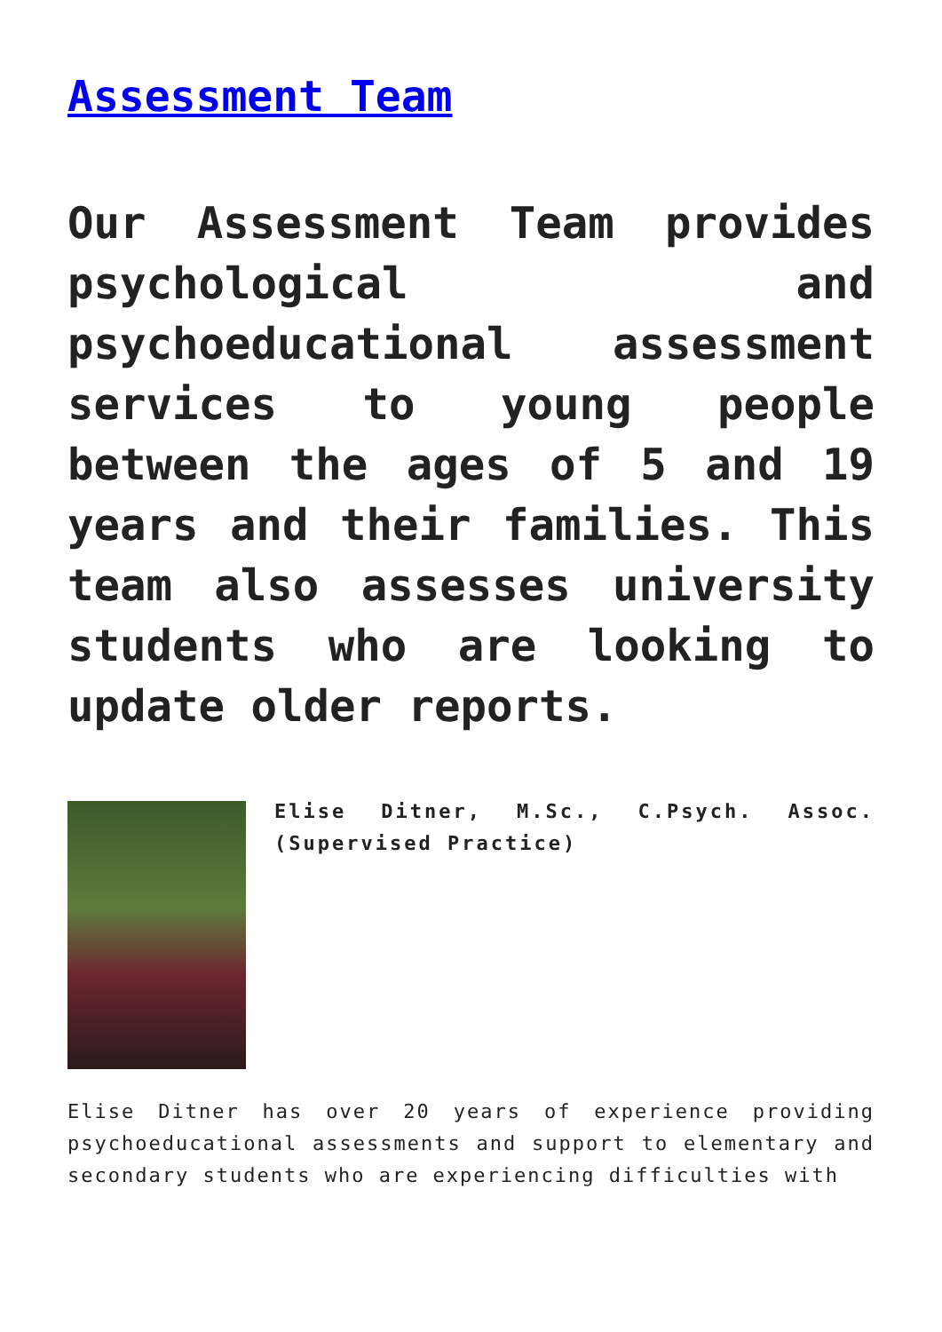Assessment Team
Our Assessment Team provides psychological and psychoeducational assessment services to young people between the ages of 5 and 19 years and their families. This team also assesses university students who are looking to update older reports.
Elise Ditner, M.Sc., C.Psych. Assoc. (Supervised Practice)
Elise Ditner has over 20 years of experience providing psychoeducational assessments and support to elementary and secondary students who are experiencing difficulties with